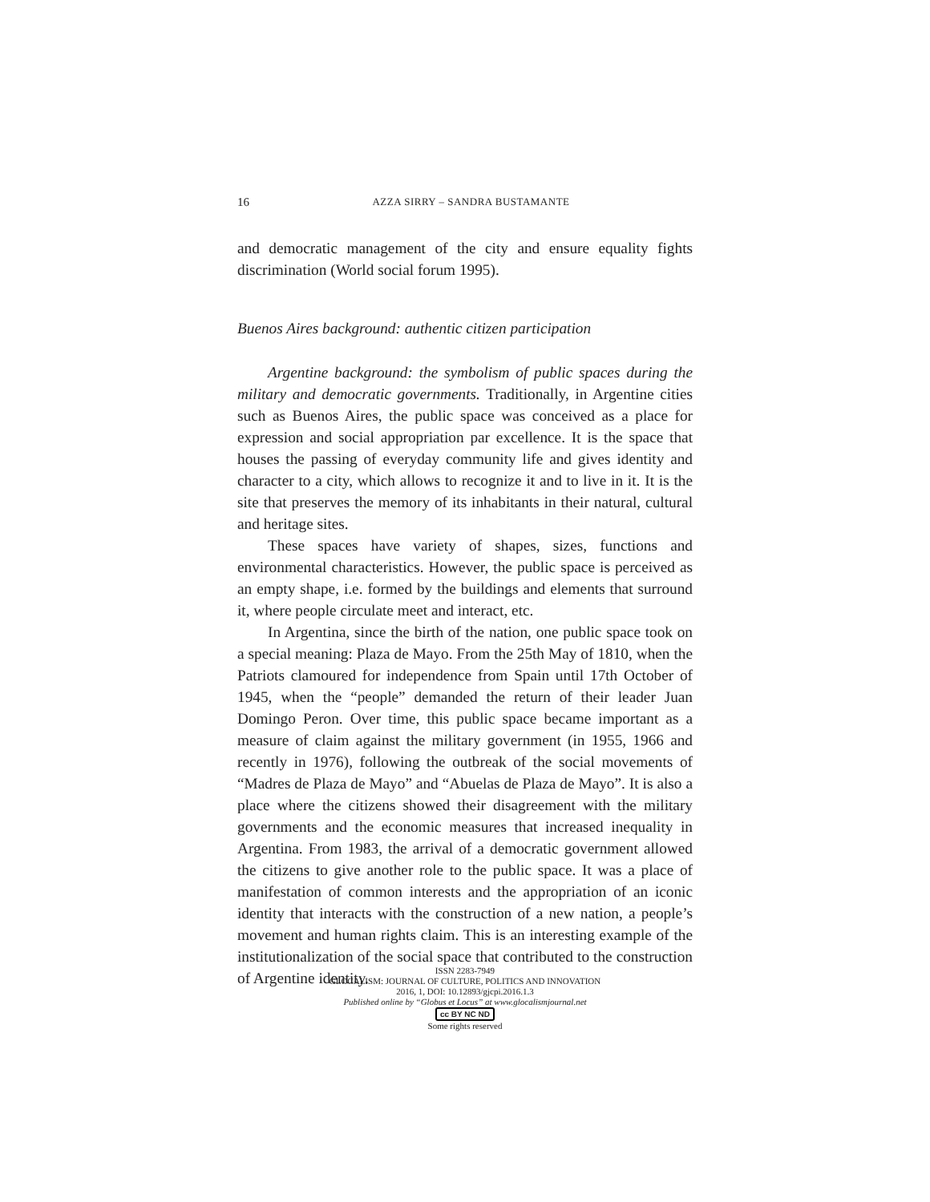16
AZZA SIRRY – SANDRA BUSTAMANTE
and democratic management of the city and ensure equality fights discrimination (World social forum 1995).
Buenos Aires background: authentic citizen participation
Argentine background: the symbolism of public spaces during the military and democratic governments. Traditionally, in Argentine cities such as Buenos Aires, the public space was conceived as a place for expression and social appropriation par excellence. It is the space that houses the passing of everyday community life and gives identity and character to a city, which allows to recognize it and to live in it. It is the site that preserves the memory of its inhabitants in their natural, cultural and heritage sites.
These spaces have variety of shapes, sizes, functions and environmental characteristics. However, the public space is perceived as an empty shape, i.e. formed by the buildings and elements that surround it, where people circulate meet and interact, etc.
In Argentina, since the birth of the nation, one public space took on a special meaning: Plaza de Mayo. From the 25th May of 1810, when the Patriots clamoured for independence from Spain until 17th October of 1945, when the “people” demanded the return of their leader Juan Domingo Peron. Over time, this public space became important as a measure of claim against the military government (in 1955, 1966 and recently in 1976), following the outbreak of the social movements of “Madres de Plaza de Mayo” and “Abuelas de Plaza de Mayo”. It is also a place where the citizens showed their disagreement with the military governments and the economic measures that increased inequality in Argentina. From 1983, the arrival of a democratic government allowed the citizens to give another role to the public space. It was a place of manifestation of common interests and the appropriation of an iconic identity that interacts with the construction of a new nation, a people’s movement and human rights claim. This is an interesting example of the institutionalization of the social space that contributed to the construction of Argentine identity.
ISSN 2283-7949
GLOCALISM: JOURNAL OF CULTURE, POLITICS AND INNOVATION
2016, 1, DOI: 10.12893/gjcpi.2016.1.3
Published online by “Globus et Locus” at www.glocalismjournal.net
cc BY NC ND
Some rights reserved